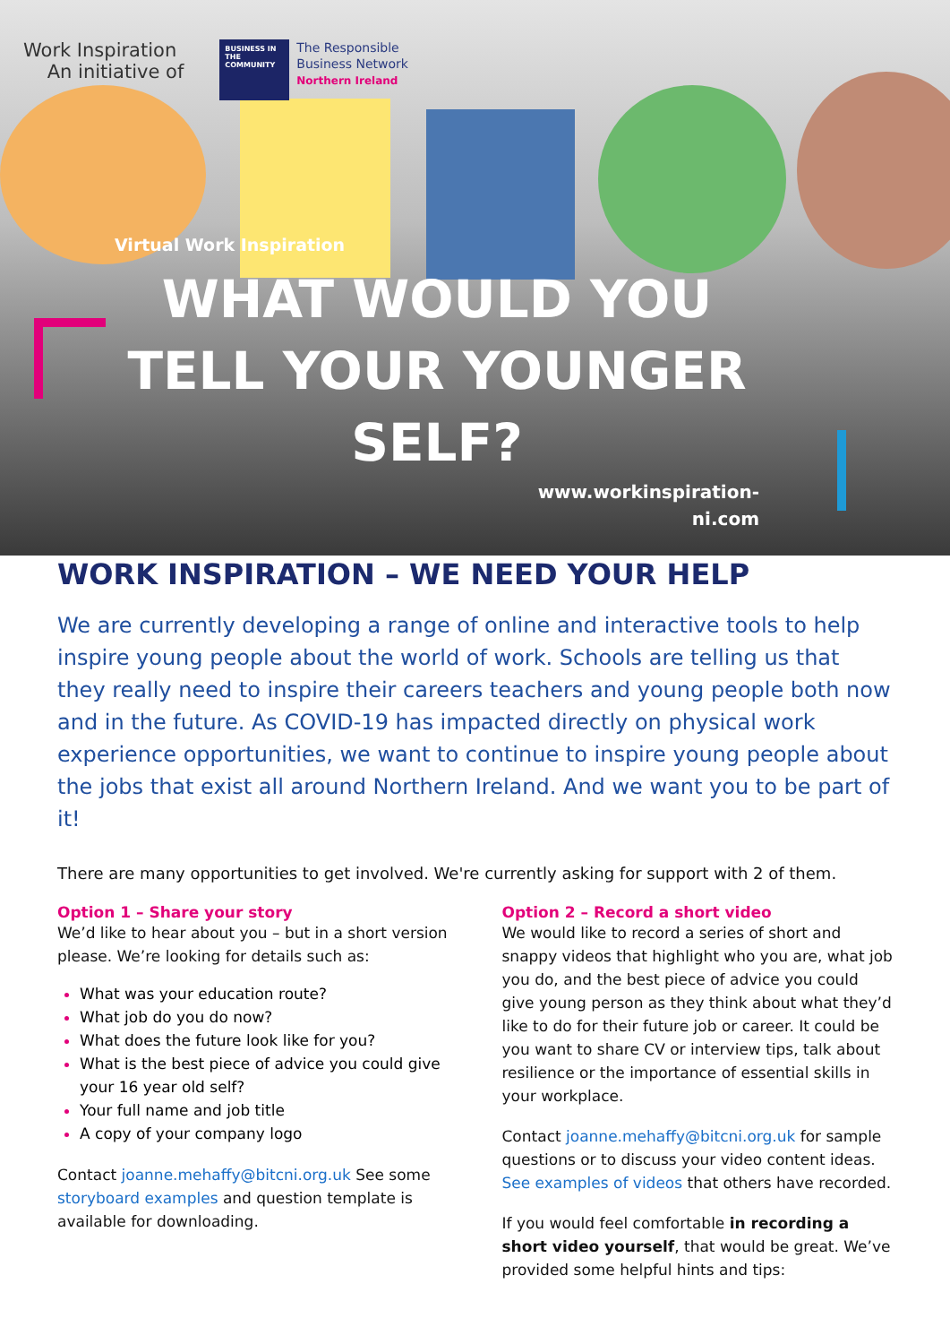Work Inspiration
An initiative of
BUSINESS IN THE COMMUNITY
The Responsible
Business Network
Northern Ireland
Virtual Work Inspiration
WHAT WOULD YOU TELL YOUR YOUNGER SELF?
www.workinspiration-
ni.com
WORK INSPIRATION – WE NEED YOUR HELP
We are currently developing a range of online and interactive tools to help inspire young people about the world of work. Schools are telling us that they really need to inspire their careers teachers and young people both now and in the future. As COVID-19 has impacted directly on physical work experience opportunities, we want to continue to inspire young people about the jobs that exist all around Northern Ireland. And we want you to be part of it!
There are many opportunities to get involved. We're currently asking for support with 2 of them.
Option 1 – Share your story
We’d like to hear about you – but in a short version please. We’re looking for details such as:
What was your education route?
What job do you do now?
What does the future look like for you?
What is the best piece of advice you could give your 16 year old self?
Your full name and job title
A copy of your company logo
Contact joanne.mehaffy@bitcni.org.uk See some storyboard examples and question template is available for downloading.
Option 2 – Record a short video
We would like to record a series of short and snappy videos that highlight who you are, what job you do, and the best piece of advice you could give young person as they think about what they’d like to do for their future job or career. It could be you want to share CV or interview tips, talk about resilience or the importance of essential skills in your workplace.
Contact joanne.mehaffy@bitcni.org.uk for sample questions or to discuss your video content ideas. See examples of videos that others have recorded.
If you would feel comfortable in recording a short video yourself, that would be great. We’ve provided some helpful hints and tips: